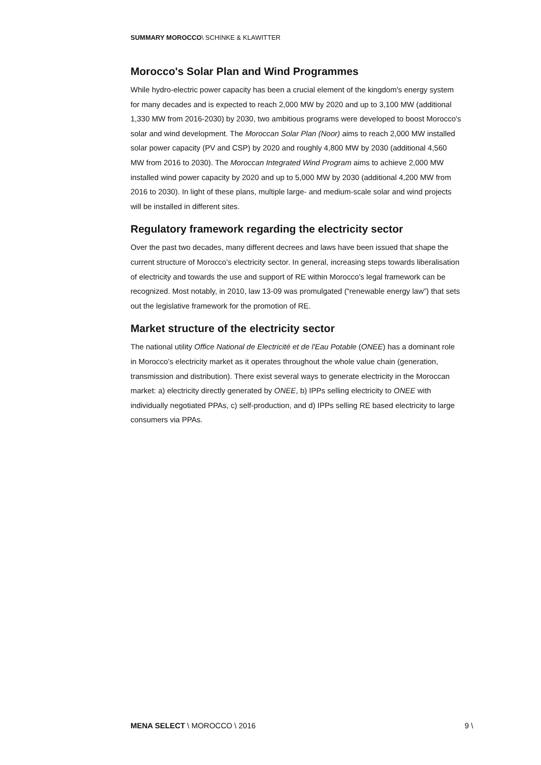SUMMARY MOROCCO\ SCHINKE & KLAWITTER
Morocco's Solar Plan and Wind Programmes
While hydro-electric power capacity has been a crucial element of the kingdom's energy system for many decades and is expected to reach 2,000 MW by 2020 and up to 3,100 MW (additional 1,330 MW from 2016-2030) by 2030, two ambitious programs were developed to boost Morocco's solar and wind development. The Moroccan Solar Plan (Noor) aims to reach 2,000 MW installed solar power capacity (PV and CSP) by 2020 and roughly 4,800 MW by 2030 (additional 4,560 MW from 2016 to 2030). The Moroccan Integrated Wind Program aims to achieve 2,000 MW installed wind power capacity by 2020 and up to 5,000 MW by 2030 (additional 4,200 MW from 2016 to 2030). In light of these plans, multiple large- and medium-scale solar and wind projects will be installed in different sites.
Regulatory framework regarding the electricity sector
Over the past two decades, many different decrees and laws have been issued that shape the current structure of Morocco’s electricity sector. In general, increasing steps towards liberalisation of electricity and towards the use and support of RE within Morocco’s legal framework can be recognized. Most notably, in 2010, law 13-09 was promulgated (“renewable energy law”) that sets out the legislative framework for the promotion of RE.
Market structure of the electricity sector
The national utility Office National de Electricité et de l'Eau Potable (ONEE) has a dominant role in Morocco’s electricity market as it operates throughout the whole value chain (generation, transmission and distribution). There exist several ways to generate electricity in the Moroccan market: a) electricity directly generated by ONEE, b) IPPs selling electricity to ONEE with individually negotiated PPAs, c) self-production, and d) IPPs selling RE based electricity to large consumers via PPAs.
MENA SELECT \ MOROCCO \ 2016 9 \